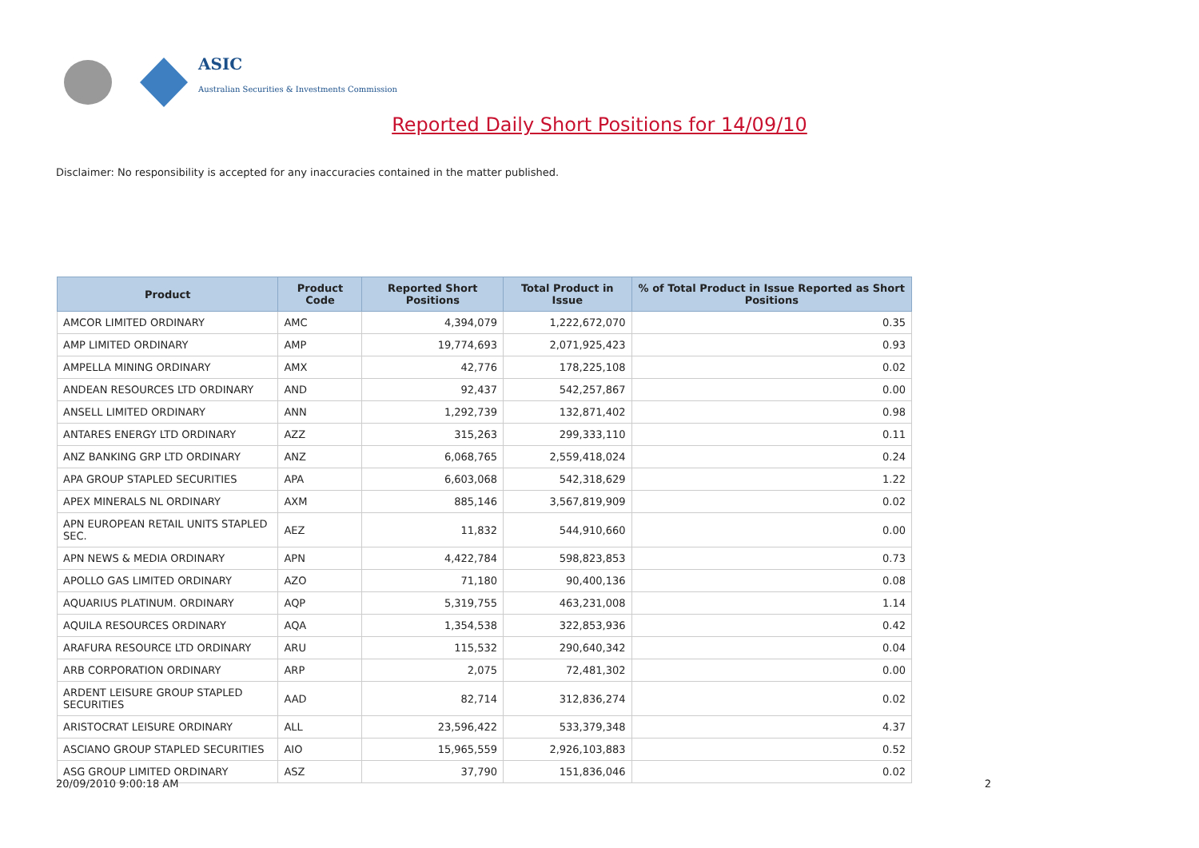ASIC
Australian Securities & Investments Commission
Reported Daily Short Positions for 14/09/10
Disclaimer: No responsibility is accepted for any inaccuracies contained in the matter published.
| Product | Product Code | Reported Short Positions | Total Product in Issue | % of Total Product in Issue Reported as Short Positions |
| --- | --- | --- | --- | --- |
| AMCOR LIMITED ORDINARY | AMC | 4,394,079 | 1,222,672,070 | 0.35 |
| AMP LIMITED ORDINARY | AMP | 19,774,693 | 2,071,925,423 | 0.93 |
| AMPELLA MINING ORDINARY | AMX | 42,776 | 178,225,108 | 0.02 |
| ANDEAN RESOURCES LTD ORDINARY | AND | 92,437 | 542,257,867 | 0.00 |
| ANSELL LIMITED ORDINARY | ANN | 1,292,739 | 132,871,402 | 0.98 |
| ANTARES ENERGY LTD ORDINARY | AZZ | 315,263 | 299,333,110 | 0.11 |
| ANZ BANKING GRP LTD ORDINARY | ANZ | 6,068,765 | 2,559,418,024 | 0.24 |
| APA GROUP STAPLED SECURITIES | APA | 6,603,068 | 542,318,629 | 1.22 |
| APEX MINERALS NL ORDINARY | AXM | 885,146 | 3,567,819,909 | 0.02 |
| APN EUROPEAN RETAIL UNITS STAPLED SEC. | AEZ | 11,832 | 544,910,660 | 0.00 |
| APN NEWS & MEDIA ORDINARY | APN | 4,422,784 | 598,823,853 | 0.73 |
| APOLLO GAS LIMITED ORDINARY | AZO | 71,180 | 90,400,136 | 0.08 |
| AQUARIUS PLATINUM. ORDINARY | AQP | 5,319,755 | 463,231,008 | 1.14 |
| AQUILA RESOURCES ORDINARY | AQA | 1,354,538 | 322,853,936 | 0.42 |
| ARAFURA RESOURCE LTD ORDINARY | ARU | 115,532 | 290,640,342 | 0.04 |
| ARB CORPORATION ORDINARY | ARP | 2,075 | 72,481,302 | 0.00 |
| ARDENT LEISURE GROUP STAPLED SECURITIES | AAD | 82,714 | 312,836,274 | 0.02 |
| ARISTOCRAT LEISURE ORDINARY | ALL | 23,596,422 | 533,379,348 | 4.37 |
| ASCIANO GROUP STAPLED SECURITIES | AIO | 15,965,559 | 2,926,103,883 | 0.52 |
| ASG GROUP LIMITED ORDINARY | ASZ | 37,790 | 151,836,046 | 0.02 |
20/09/2010 9:00:18 AM 2